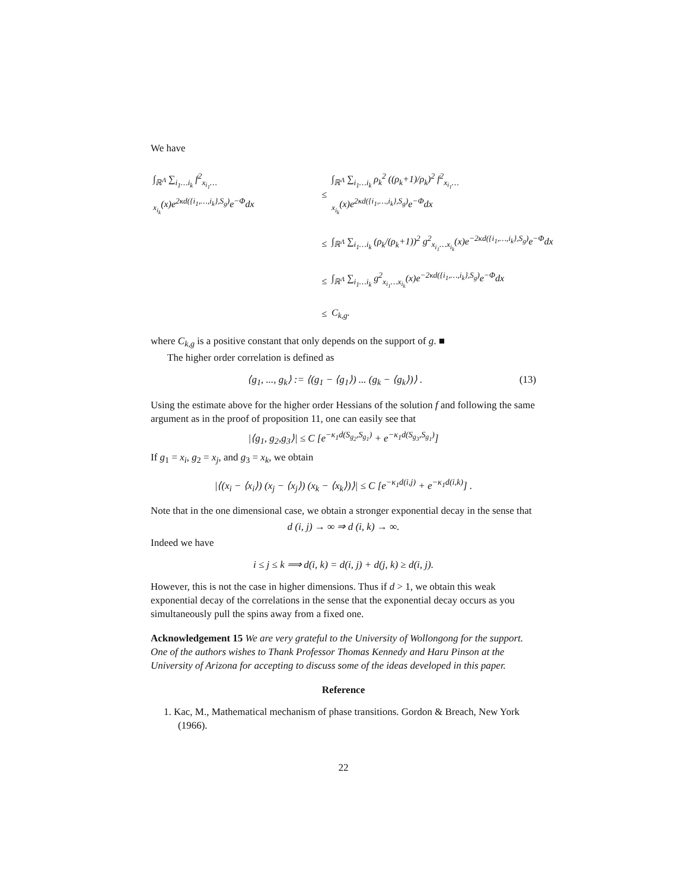We have
| ∫<sub>ℝ<sup>Λ</sup></sub> ∑<sub>i<sub>1</sub>…i<sub>k</sub></sub> f<sup>2</sup><sub>x<sub>i<sub>1</sub></sub>…x<sub>i<sub>k</sub></sub></sub>(x)e<sup>2κd({i<sub>1</sub>,…,i<sub>k</sub>},S<sub>g</sub>)</sup>e<sup>−Φ</sup>dx | ≤ | ∫<sub>ℝ<sup>Λ</sup></sub> ∑<sub>i<sub>1</sub>…i<sub>k</sub></sub> ρ<sub>k</sub><sup>2</sup> ((ρ<sub>k</sub>+1)/ρ<sub>k</sub>)<sup>2</sup> f<sup>2</sup><sub>x<sub>i<sub>1</sub></sub>…x<sub>i<sub>k</sub></sub></sub>(x)e<sup>2κd({i<sub>1</sub>,…,i<sub>k</sub>},S<sub>g</sub>)</sup>e<sup>−Φ</sup>dx |
| | ≤ | ∫<sub>ℝ<sup>Λ</sup></sub> ∑<sub>i<sub>1</sub>…i<sub>k</sub></sub> (ρ<sub>k</sub>/(ρ<sub>k</sub>+1))<sup>2</sup> g<sup>2</sup><sub>x<sub>i<sub>1</sub></sub>…x<sub>i<sub>k</sub></sub></sub>(x)e<sup>−2κd({i<sub>1</sub>,…,i<sub>k</sub>},S<sub>g</sub>)</sup>e<sup>−Φ</sup>dx |
| | ≤ | ∫<sub>ℝ<sup>Λ</sup></sub> ∑<sub>i<sub>1</sub>…i<sub>k</sub></sub> g<sup>2</sup><sub>x<sub>i<sub>1</sub></sub>…x<sub>i<sub>k</sub></sub></sub>(x)e<sup>−2κd({i<sub>1</sub>,…,i<sub>k</sub>},S<sub>g</sub>)</sup>e<sup>−Φ</sup>dx |
| | ≤ | C<sub>k,g</sub>. |
where C<sub>k,g</sub> is a positive constant that only depends on the support of g. ■
The higher order correlation is defined as
⟨g<sub>1</sub>, ..., g<sub>k</sub>⟩ := ⟨(g<sub>1</sub> − ⟨g<sub>1</sub>⟩) ... (g<sub>k</sub> − ⟨g<sub>k</sub>⟩)⟩ . (13)
Using the estimate above for the higher order Hessians of the solution f and following the same argument as in the proof of proposition 11, one can easily see that
|⟨g<sub>1</sub>, g<sub>2</sub>,g<sub>3</sub>⟩| ≤ C [e<sup>−κ<sub>1</sub>d(S<sub>g<sub>2</sub></sub>,S<sub>g<sub>1</sub></sub>)</sup> + e<sup>−κ<sub>1</sub>d(S<sub>g<sub>3</sub></sub>,S<sub>g<sub>1</sub></sub>)</sup>]
If g<sub>1</sub> = x<sub>i</sub>, g<sub>2</sub> = x<sub>j</sub>, and g<sub>3</sub> = x<sub>k</sub>, we obtain
|⟨(x<sub>i</sub> − ⟨x<sub>i</sub>⟩) (x<sub>j</sub> − ⟨x<sub>j</sub>⟩) (x<sub>k</sub> − ⟨x<sub>k</sub>⟩)⟩| ≤ C [e<sup>−κ<sub>1</sub>d(i,j)</sup> + e<sup>−κ<sub>1</sub>d(i,k)</sup>] .
Note that in the one dimensional case, we obtain a stronger exponential decay in the sense that
d (i, j) → ∞ ⇒ d (i, k) → ∞.
Indeed we have
i ≤ j ≤ k ⟹ d(i, k) = d(i, j) + d(j, k) ≥ d(i, j).
However, this is not the case in higher dimensions. Thus if d > 1, we obtain this weak exponential decay of the correlations in the sense that the exponential decay occurs as you simultaneously pull the spins away from a fixed one.
Acknowledgement 15 We are very grateful to the University of Wollongong for the support. One of the authors wishes to Thank Professor Thomas Kennedy and Haru Pinson at the University of Arizona for accepting to discuss some of the ideas developed in this paper.
Reference
1. Kac, M., Mathematical mechanism of phase transitions. Gordon & Breach, New York (1966).
22